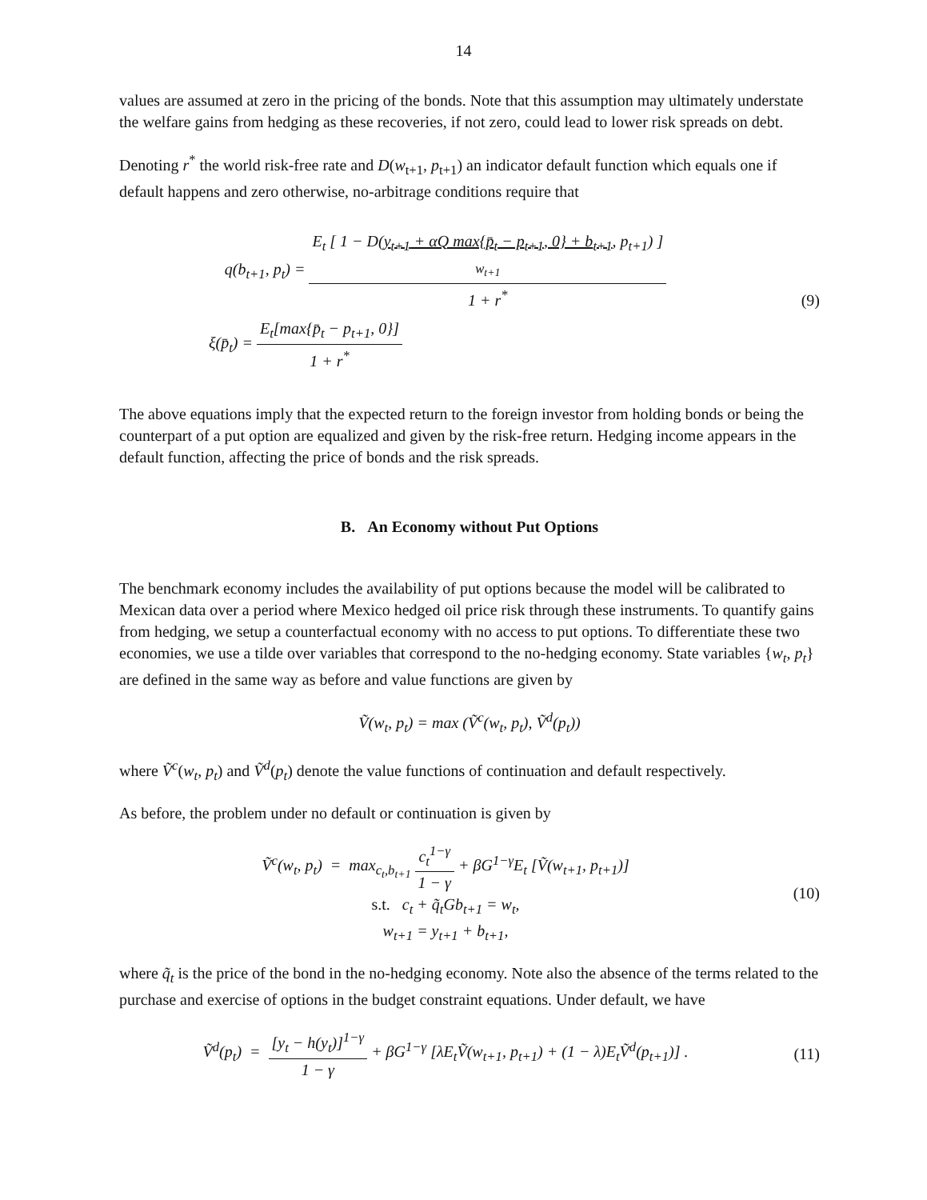14
values are assumed at zero in the pricing of the bonds. Note that this assumption may ultimately understate the welfare gains from hedging as these recoveries, if not zero, could lead to lower risk spreads on debt.
Denoting r<sup>*</sup> the world risk-free rate and D(w<sub>t+1</sub>, p<sub>t+1</sub>) an indicator default function which equals one if default happens and zero otherwise, no-arbitrage conditions require that
q(b<sub>t+1</sub>, p<sub>t</sub>) = E<sub>t</sub> [ 1 − D(y<sub>t+1</sub> + αQ max{p̄<sub>t</sub> − p<sub>t+1</sub>, 0} + b<sub>t+1</sub>, p<sub>t+1</sub>) ]
w<sub>t+1</sub> 1 + r<sup>*</sup>
ξ(p̄<sub>t</sub>) = E<sub>t</sub>[max{p̄<sub>t</sub> − p<sub>t+1</sub>, 0}] 1 + r<sup>*</sup>
(9)
The above equations imply that the expected return to the foreign investor from holding bonds or being the counterpart of a put option are equalized and given by the risk-free return. Hedging income appears in the default function, affecting the price of bonds and the risk spreads.
B. An Economy without Put Options
The benchmark economy includes the availability of put options because the model will be calibrated to Mexican data over a period where Mexico hedged oil price risk through these instruments. To quantify gains from hedging, we setup a counterfactual economy with no access to put options. To differentiate these two economies, we use a tilde over variables that correspond to the no-hedging economy. State variables {w<sub>t</sub>, p<sub>t</sub>} are defined in the same way as before and value functions are given by
Ṽ(w<sub>t</sub>, p<sub>t</sub>) = max (Ṽ<sup>c</sup>(w<sub>t</sub>, p<sub>t</sub>), Ṽ<sup>d</sup>(p<sub>t</sub>))
where Ṽ<sup>c</sup>(w<sub>t</sub>, p<sub>t</sub>) and Ṽ<sup>d</sup>(p<sub>t</sub>) denote the value functions of continuation and default respectively.
As before, the problem under no default or continuation is given by
Ṽ<sup>c</sup>(w<sub>t</sub>, p<sub>t</sub>) = max<sub>c<sub>t</sub>,b<sub>t+1</sub></sub> c<sub>t</sub><sup>1−γ</sup> 1 − γ + βG<sup>1−γ</sup>E<sub>t</sub> [Ṽ(w<sub>t+1</sub>, p<sub>t+1</sub>)]
s.t. c<sub>t</sub> + q̃<sub>t</sub>Gb<sub>t+1</sub> = w<sub>t</sub>,
w<sub>t+1</sub> = y<sub>t+1</sub> + b<sub>t+1</sub>,
(10)
where q̃<sub>t</sub> is the price of the bond in the no-hedging economy. Note also the absence of the terms related to the purchase and exercise of options in the budget constraint equations. Under default, we have
Ṽ<sup>d</sup>(p<sub>t</sub>) = [y<sub>t</sub> − h(y<sub>t</sub>)]<sup>1−γ</sup> 1 − γ + βG<sup>1−γ</sup> [λE<sub>t</sub>Ṽ(w<sub>t+1</sub>, p<sub>t+1</sub>) + (1 − λ)E<sub>t</sub>Ṽ<sup>d</sup>(p<sub>t+1</sub>)] .
(11)